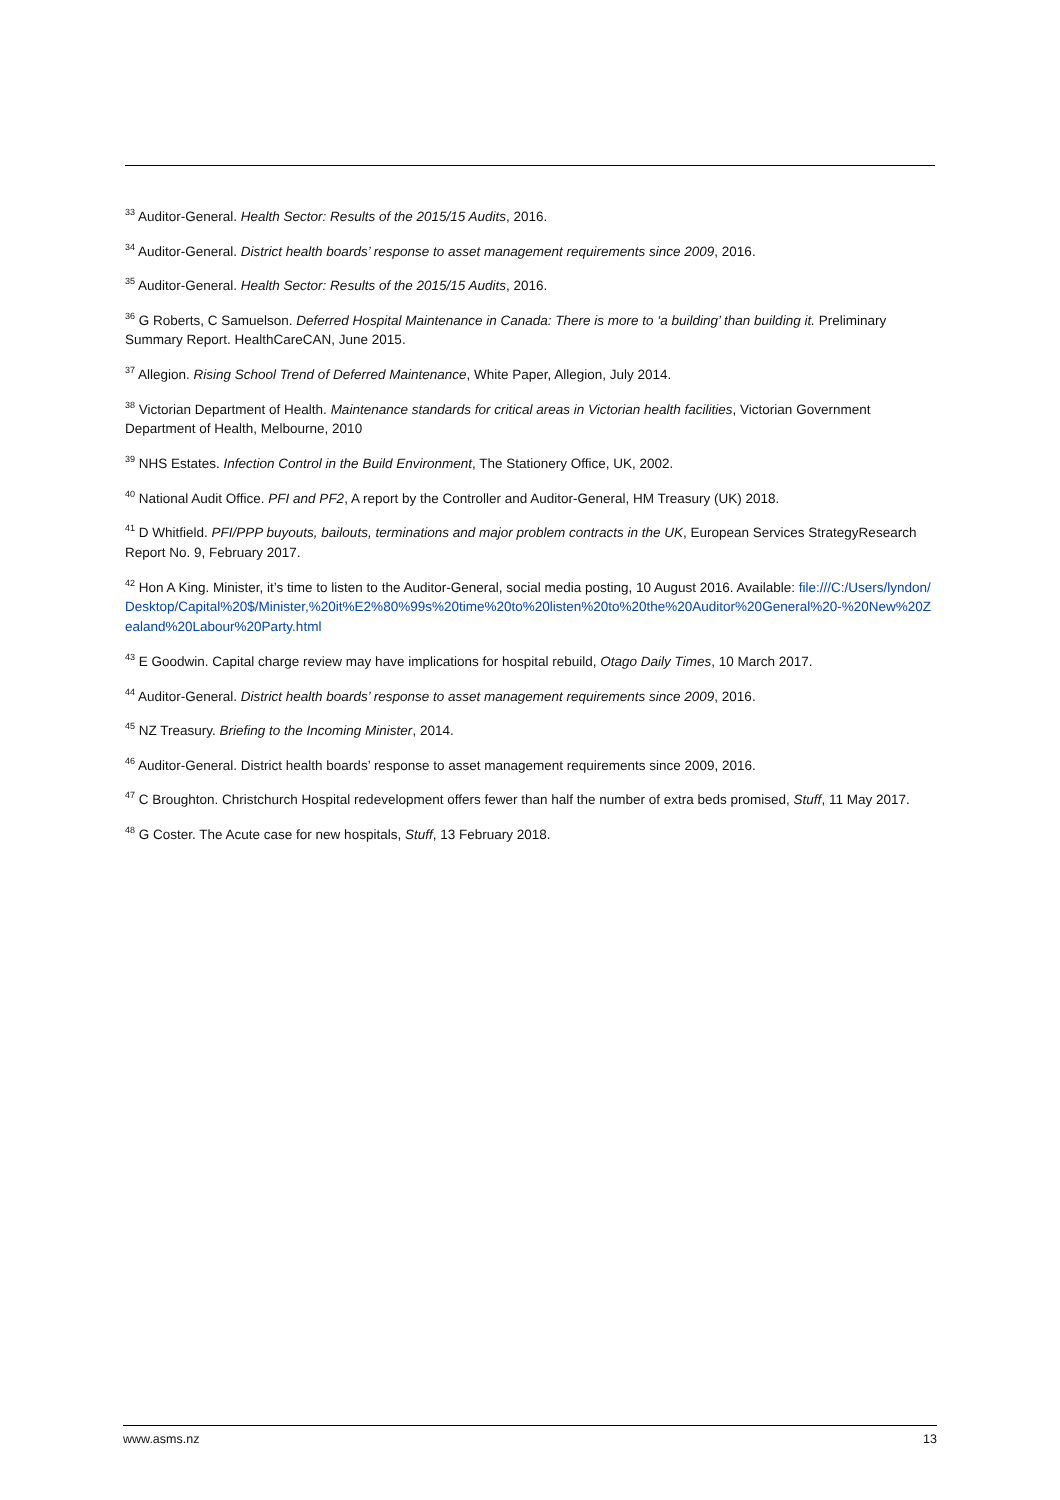<sup>33</sup> Auditor-General. Health Sector: Results of the 2015/15 Audits, 2016.
<sup>34</sup> Auditor-General. District health boards’ response to asset management requirements since 2009, 2016.
<sup>35</sup> Auditor-General. Health Sector: Results of the 2015/15 Audits, 2016.
<sup>36</sup> G Roberts, C Samuelson. Deferred Hospital Maintenance in Canada: There is more to ‘a building’ than building it. Preliminary Summary Report. HealthCareCAN, June 2015.
<sup>37</sup> Allegion. Rising School Trend of Deferred Maintenance, White Paper, Allegion, July 2014.
<sup>38</sup> Victorian Department of Health. Maintenance standards for critical areas in Victorian health facilities, Victorian Government Department of Health, Melbourne, 2010
<sup>39</sup> NHS Estates. Infection Control in the Build Environment, The Stationery Office, UK, 2002.
<sup>40</sup> National Audit Office. PFI and PF2, A report by the Controller and Auditor-General, HM Treasury (UK) 2018.
<sup>41</sup> D Whitfield. PFI/PPP buyouts, bailouts, terminations and major problem contracts in the UK, European Services StrategyResearch Report No. 9, February 2017.
<sup>42</sup> Hon A King. Minister, it’s time to listen to the Auditor-General, social media posting, 10 August 2016. Available: file:///C:/Users/lyndon/Desktop/Capital%20$/Minister,%20it%E2%80%99s%20time%20to%20listen%20to%20the%20Auditor%20General%20-%20New%20Zealand%20Labour%20Party.html
<sup>43</sup> E Goodwin. Capital charge review may have implications for hospital rebuild, Otago Daily Times, 10 March 2017.
<sup>44</sup> Auditor-General. District health boards’ response to asset management requirements since 2009, 2016.
<sup>45</sup> NZ Treasury. Briefing to the Incoming Minister, 2014.
<sup>46</sup> Auditor-General. District health boards’ response to asset management requirements since 2009, 2016.
<sup>47</sup> C Broughton. Christchurch Hospital redevelopment offers fewer than half the number of extra beds promised, Stuff, 11 May 2017.
<sup>48</sup> G Coster. The Acute case for new hospitals, Stuff, 13 February 2018.
www.asms.nz 13